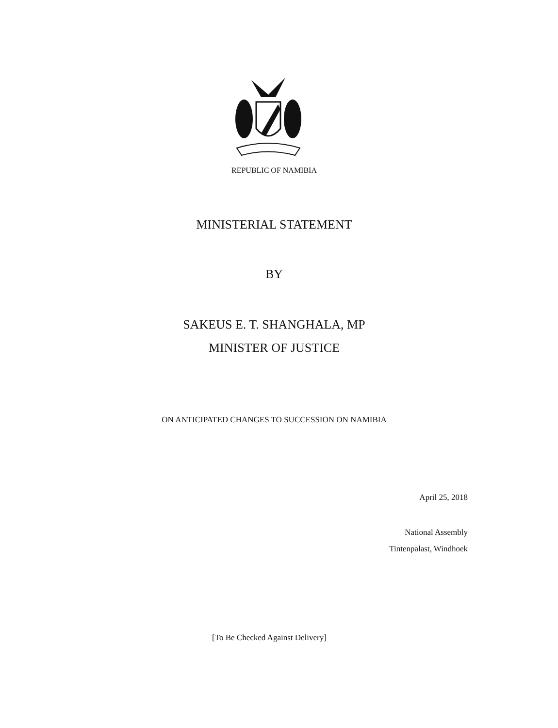REPUBLIC OF NAMIBIA
MINISTERIAL STATEMENT
BY
SAKEUS E. T. SHANGHALA, MP
MINISTER OF JUSTICE
ON ANTICIPATED CHANGES TO SUCCESSION ON NAMIBIA
April 25, 2018
National Assembly
Tintenpalast, Windhoek
[To Be Checked Against Delivery]